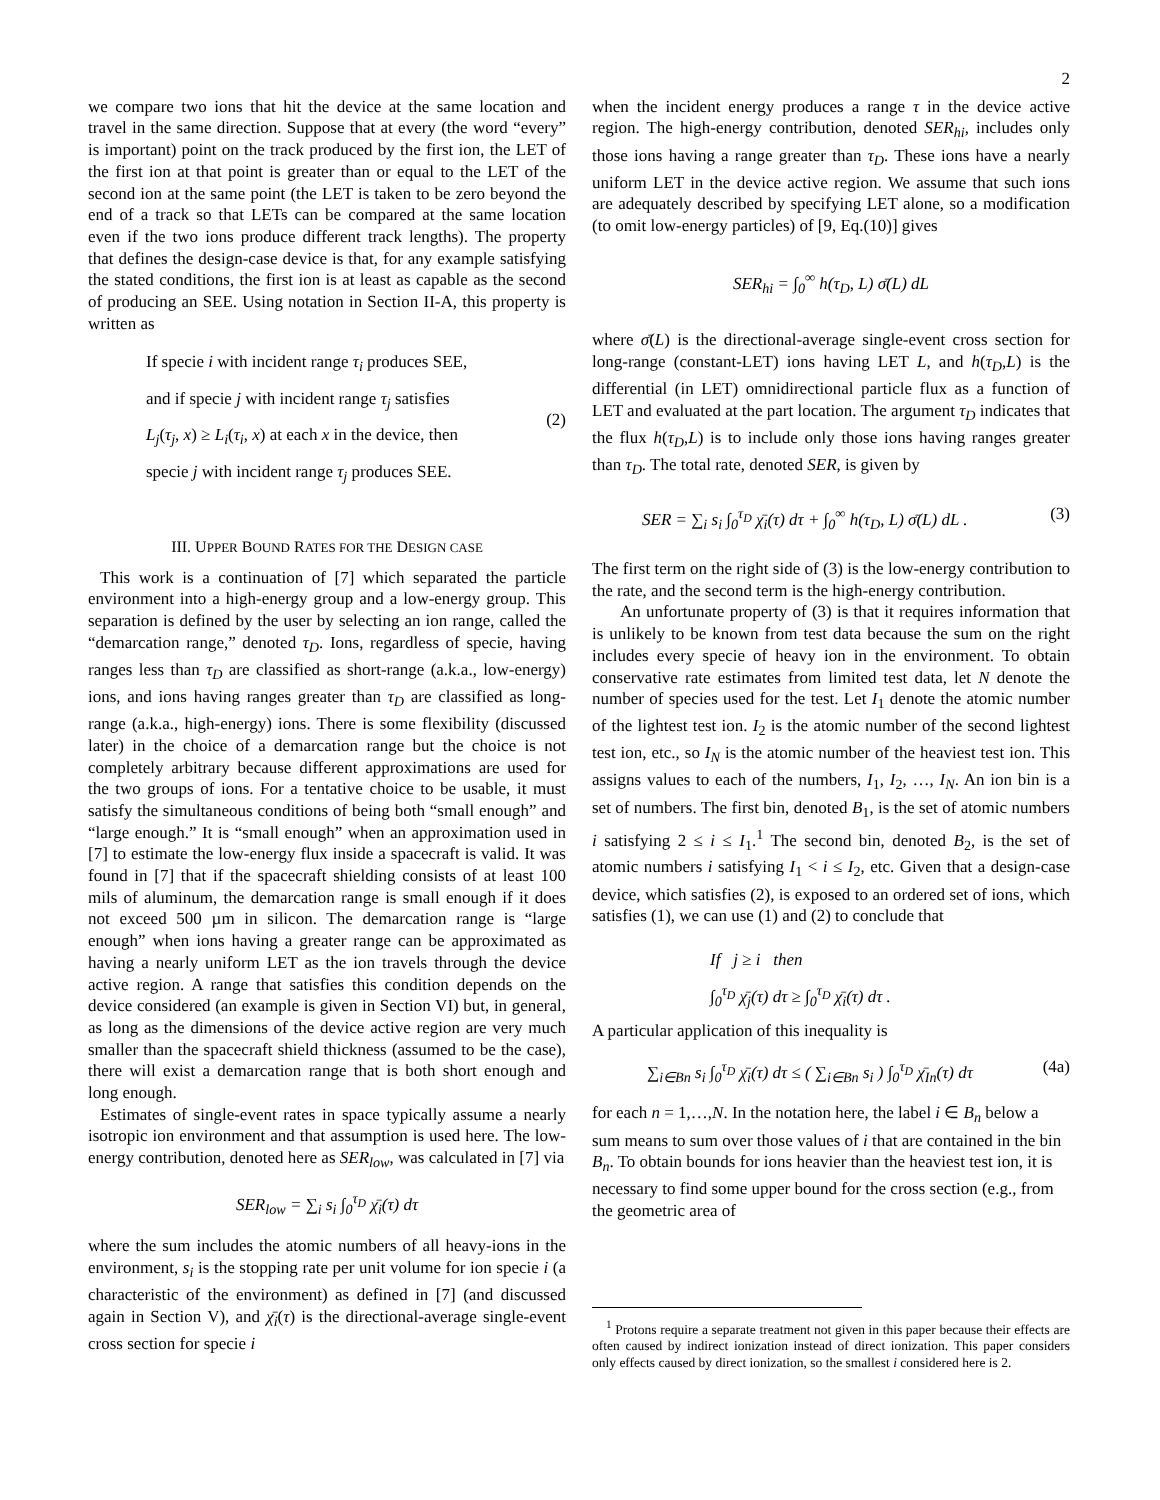2
we compare two ions that hit the device at the same location and travel in the same direction. Suppose that at every (the word “every” is important) point on the track produced by the first ion, the LET of the first ion at that point is greater than or equal to the LET of the second ion at the same point (the LET is taken to be zero beyond the end of a track so that LETs can be compared at the same location even if the two ions produce different track lengths). The property that defines the design-case device is that, for any example satisfying the stated conditions, the first ion is at least as capable as the second of producing an SEE. Using notation in Section II-A, this property is written as
If specie i with incident range τ<sub>i</sub> produces SEE,
and if specie j with incident range τ<sub>j</sub> satisfies
L<sub>j</sub>(τ<sub>j</sub>, x) ≥ L<sub>i</sub>(τ<sub>i</sub>, x) at each x in the device, then
specie j with incident range τ<sub>j</sub> produces SEE.
(2)
III. UPPER BOUND RATES FOR THE DESIGN CASE
This work is a continuation of [7] which separated the particle environment into a high-energy group and a low-energy group. This separation is defined by the user by selecting an ion range, called the “demarcation range,” denoted τ<sub>D</sub>. Ions, regardless of specie, having ranges less than τ<sub>D</sub> are classified as short-range (a.k.a., low-energy) ions, and ions having ranges greater than τ<sub>D</sub> are classified as long-range (a.k.a., high-energy) ions. There is some flexibility (discussed later) in the choice of a demarcation range but the choice is not completely arbitrary because different approximations are used for the two groups of ions. For a tentative choice to be usable, it must satisfy the simultaneous conditions of being both “small enough” and “large enough.” It is “small enough” when an approximation used in [7] to estimate the low-energy flux inside a spacecraft is valid. It was found in [7] that if the spacecraft shielding consists of at least 100 mils of aluminum, the demarcation range is small enough if it does not exceed 500 µm in silicon. The demarcation range is “large enough” when ions having a greater range can be approximated as having a nearly uniform LET as the ion travels through the device active region. A range that satisfies this condition depends on the device considered (an example is given in Section VI) but, in general, as long as the dimensions of the device active region are very much smaller than the spacecraft shield thickness (assumed to be the case), there will exist a demarcation range that is both short enough and long enough.
Estimates of single-event rates in space typically assume a nearly isotropic ion environment and that assumption is used here. The low-energy contribution, denoted here as SER<sub>low</sub>, was calculated in [7] via
SER<sub>low</sub> = ∑<sub>i</sub> s<sub>i</sub> ∫<sub>0</sub><sup>τ<sub>D</sub></sup> χ̄<sub>i</sub>(τ) dτ
where the sum includes the atomic numbers of all heavy-ions in the environment, s<sub>i</sub> is the stopping rate per unit volume for ion specie i (a characteristic of the environment) as defined in [7] (and discussed again in Section V), and χ̄<sub>i</sub>(τ) is the directional-average single-event cross section for specie i
when the incident energy produces a range τ in the device active region. The high-energy contribution, denoted SER<sub>hi</sub>, includes only those ions having a range greater than τ<sub>D</sub>. These ions have a nearly uniform LET in the device active region. We assume that such ions are adequately described by specifying LET alone, so a modification (to omit low-energy particles) of [9, Eq.(10)] gives
SER<sub>hi</sub> = ∫<sub>0</sub><sup>∞</sup> h(τ<sub>D</sub>, L) σ̄(L) dL
where σ̄(L) is the directional-average single-event cross section for long-range (constant-LET) ions having LET L, and h(τ<sub>D</sub>,L) is the differential (in LET) omnidirectional particle flux as a function of LET and evaluated at the part location. The argument τ<sub>D</sub> indicates that the flux h(τ<sub>D</sub>,L) is to include only those ions having ranges greater than τ<sub>D</sub>. The total rate, denoted SER, is given by
SER = ∑<sub>i</sub> s<sub>i</sub> ∫<sub>0</sub><sup>τ<sub>D</sub></sup> χ̄<sub>i</sub>(τ) dτ + ∫<sub>0</sub><sup>∞</sup> h(τ<sub>D</sub>, L) σ̄(L) dL . (3)
The first term on the right side of (3) is the low-energy contribution to the rate, and the second term is the high-energy contribution.
An unfortunate property of (3) is that it requires information that is unlikely to be known from test data because the sum on the right includes every specie of heavy ion in the environment. To obtain conservative rate estimates from limited test data, let N denote the number of species used for the test. Let I<sub>1</sub> denote the atomic number of the lightest test ion. I<sub>2</sub> is the atomic number of the second lightest test ion, etc., so I<sub>N</sub> is the atomic number of the heaviest test ion. This assigns values to each of the numbers, I<sub>1</sub>, I<sub>2</sub>, …, I<sub>N</sub>. An ion bin is a set of numbers. The first bin, denoted B<sub>1</sub>, is the set of atomic numbers i satisfying 2 ≤ i ≤ I<sub>1</sub>.<sup>1</sup> The second bin, denoted B<sub>2</sub>, is the set of atomic numbers i satisfying I<sub>1</sub> < i ≤ I<sub>2</sub>, etc. Given that a design-case device, which satisfies (2), is exposed to an ordered set of ions, which satisfies (1), we can use (1) and (2) to conclude that
If j ≥ i then
∫<sub>0</sub><sup>τ<sub>D</sub></sup> χ̄<sub>j</sub>(τ) dτ ≥ ∫<sub>0</sub><sup>τ<sub>D</sub></sup> χ̄<sub>i</sub>(τ) dτ .
A particular application of this inequality is
∑<sub>i∈Bn</sub> s<sub>i</sub> ∫<sub>0</sub><sup>τ<sub>D</sub></sup> χ̄<sub>i</sub>(τ) dτ ≤ ( ∑<sub>i∈Bn</sub> s<sub>i</sub> ) ∫<sub>0</sub><sup>τ<sub>D</sub></sup> χ̄<sub>In</sub>(τ) dτ (4a)
for each n = 1,…,N. In the notation here, the label i ∈ B<sub>n</sub> below a sum means to sum over those values of i that are contained in the bin B<sub>n</sub>. To obtain bounds for ions heavier than the heaviest test ion, it is necessary to find some upper bound for the cross section (e.g., from the geometric area of
<sup>1</sup> Protons require a separate treatment not given in this paper because their effects are often caused by indirect ionization instead of direct ionization. This paper considers only effects caused by direct ionization, so the smallest i considered here is 2.